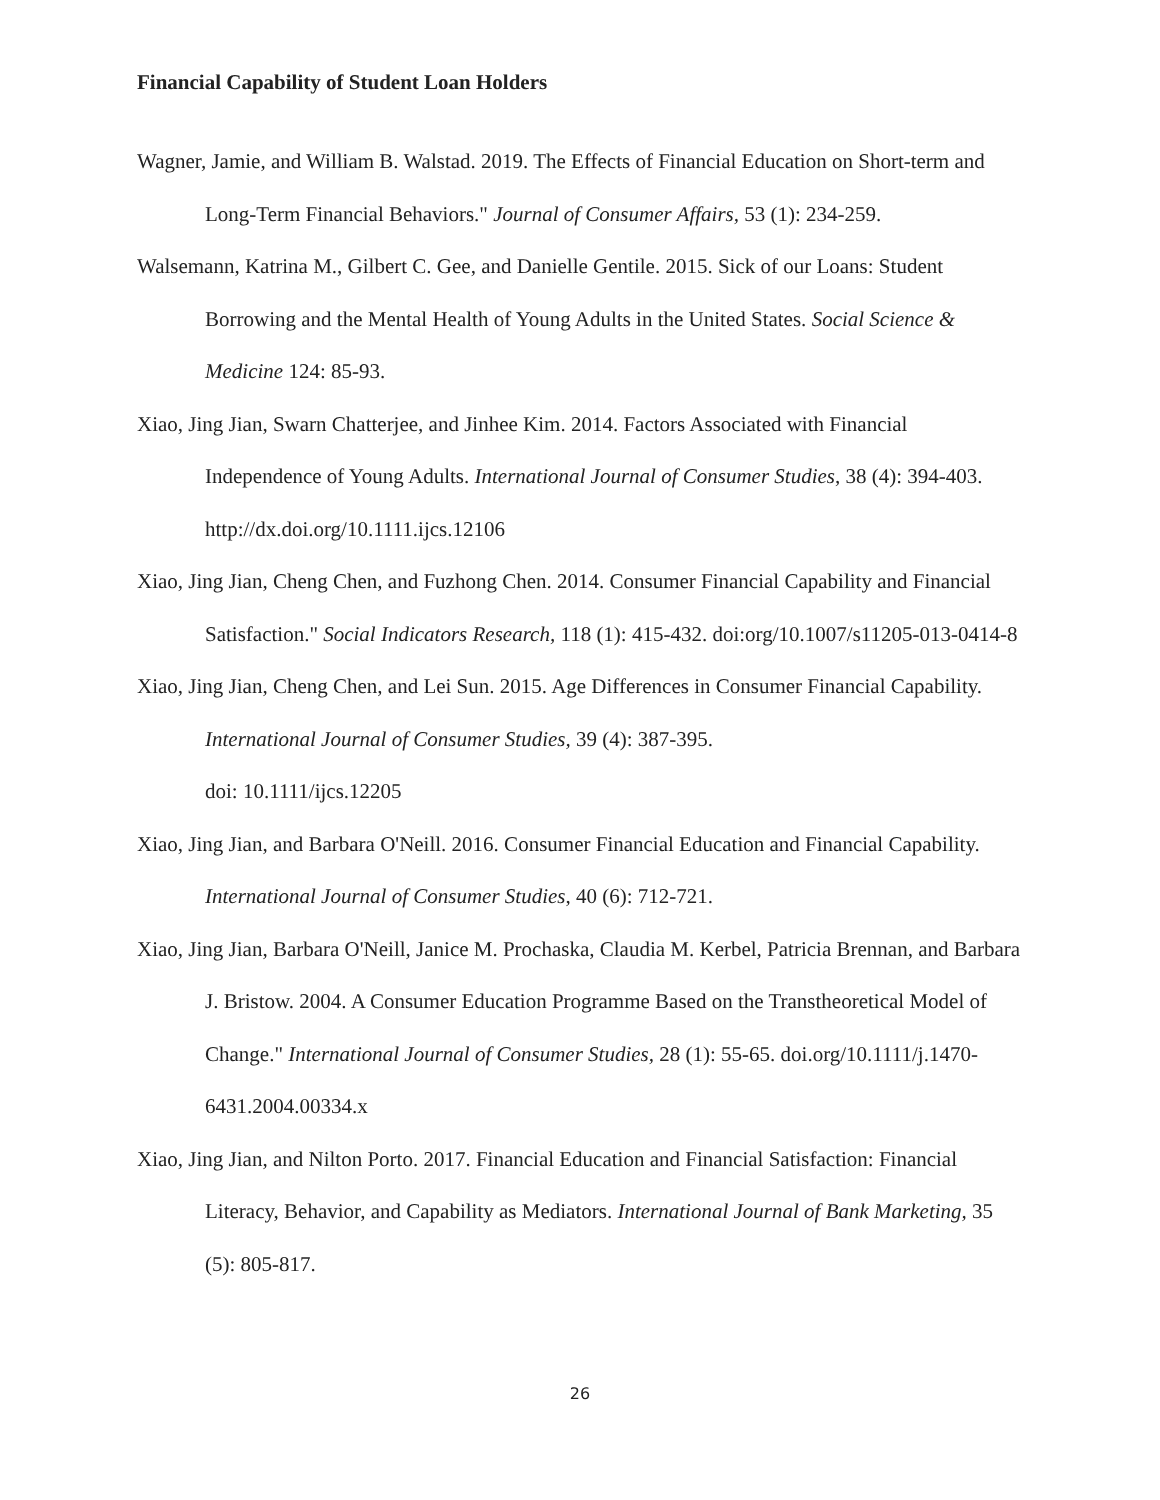Financial Capability of Student Loan Holders
Wagner, Jamie, and William B. Walstad. 2019. The Effects of Financial Education on Short-term and Long-Term Financial Behaviors." Journal of Consumer Affairs, 53 (1): 234-259.
Walsemann, Katrina M., Gilbert C. Gee, and Danielle Gentile. 2015. Sick of our Loans: Student Borrowing and the Mental Health of Young Adults in the United States. Social Science & Medicine 124: 85-93.
Xiao, Jing Jian, Swarn Chatterjee, and Jinhee Kim. 2014. Factors Associated with Financial Independence of Young Adults. International Journal of Consumer Studies, 38 (4): 394-403. http://dx.doi.org/10.1111.ijcs.12106
Xiao, Jing Jian, Cheng Chen, and Fuzhong Chen. 2014. Consumer Financial Capability and Financial Satisfaction." Social Indicators Research, 118 (1): 415-432. doi:org/10.1007/s11205-013-0414-8
Xiao, Jing Jian, Cheng Chen, and Lei Sun. 2015. Age Differences in Consumer Financial Capability. International Journal of Consumer Studies, 39 (4): 387-395.
doi: 10.1111/ijcs.12205
Xiao, Jing Jian, and Barbara O'Neill. 2016. Consumer Financial Education and Financial Capability. International Journal of Consumer Studies, 40 (6): 712-721.
Xiao, Jing Jian, Barbara O'Neill, Janice M. Prochaska, Claudia M. Kerbel, Patricia Brennan, and Barbara J. Bristow. 2004. A Consumer Education Programme Based on the Transtheoretical Model of Change." International Journal of Consumer Studies, 28 (1): 55-65. doi.org/10.1111/j.1470-6431.2004.00334.x
Xiao, Jing Jian, and Nilton Porto. 2017. Financial Education and Financial Satisfaction: Financial Literacy, Behavior, and Capability as Mediators. International Journal of Bank Marketing, 35 (5): 805-817.
26